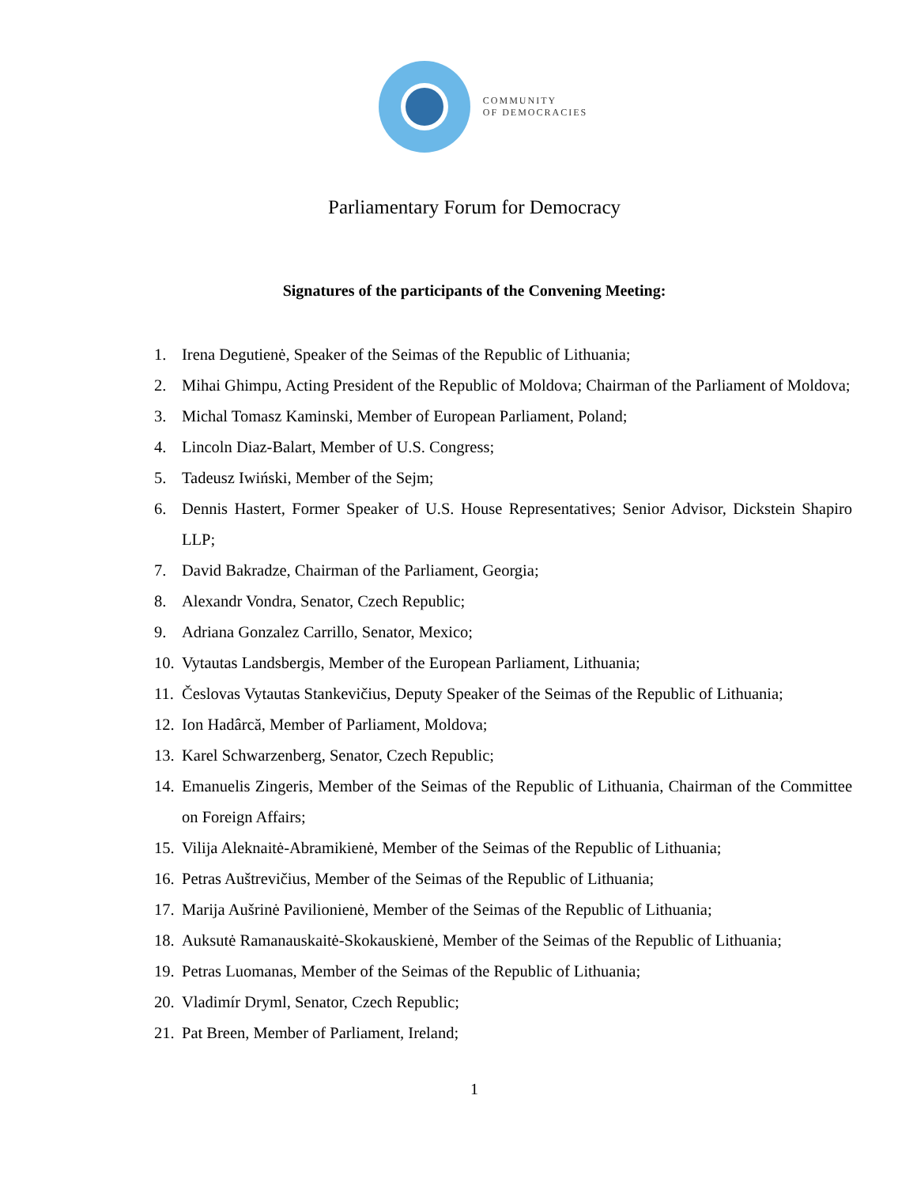COMMUNITY
OF DEMOCRACIES
Parliamentary Forum for Democracy
Signatures of the participants of the Convening Meeting:
1. Irena Degutienė, Speaker of the Seimas of the Republic of Lithuania;
2. Mihai Ghimpu, Acting President of the Republic of Moldova; Chairman of the Parliament of Moldova;
3. Michal Tomasz Kaminski, Member of European Parliament, Poland;
4. Lincoln Diaz-Balart, Member of U.S. Congress;
5. Tadeusz Iwiński, Member of the Sejm;
6. Dennis Hastert, Former Speaker of U.S. House Representatives; Senior Advisor, Dickstein Shapiro LLP;
7. David Bakradze, Chairman of the Parliament, Georgia;
8. Alexandr Vondra, Senator, Czech Republic;
9. Adriana Gonzalez Carrillo, Senator, Mexico;
10. Vytautas Landsbergis, Member of the European Parliament, Lithuania;
11. Česlovas Vytautas Stankevičius, Deputy Speaker of the Seimas of the Republic of Lithuania;
12. Ion Hadârcă, Member of Parliament, Moldova;
13. Karel Schwarzenberg, Senator, Czech Republic;
14. Emanuelis Zingeris, Member of the Seimas of the Republic of Lithuania, Chairman of the Committee on Foreign Affairs;
15. Vilija Aleknaitė-Abramikienė, Member of the Seimas of the Republic of Lithuania;
16. Petras Auštrevičius, Member of the Seimas of the Republic of Lithuania;
17. Marija Aušrinė Pavilionienė, Member of the Seimas of the Republic of Lithuania;
18. Auksutė Ramanauskaitė-Skokauskienė, Member of the Seimas of the Republic of Lithuania;
19. Petras Luomanas, Member of the Seimas of the Republic of Lithuania;
20. Vladimír Dryml, Senator, Czech Republic;
21. Pat Breen, Member of Parliament, Ireland;
1